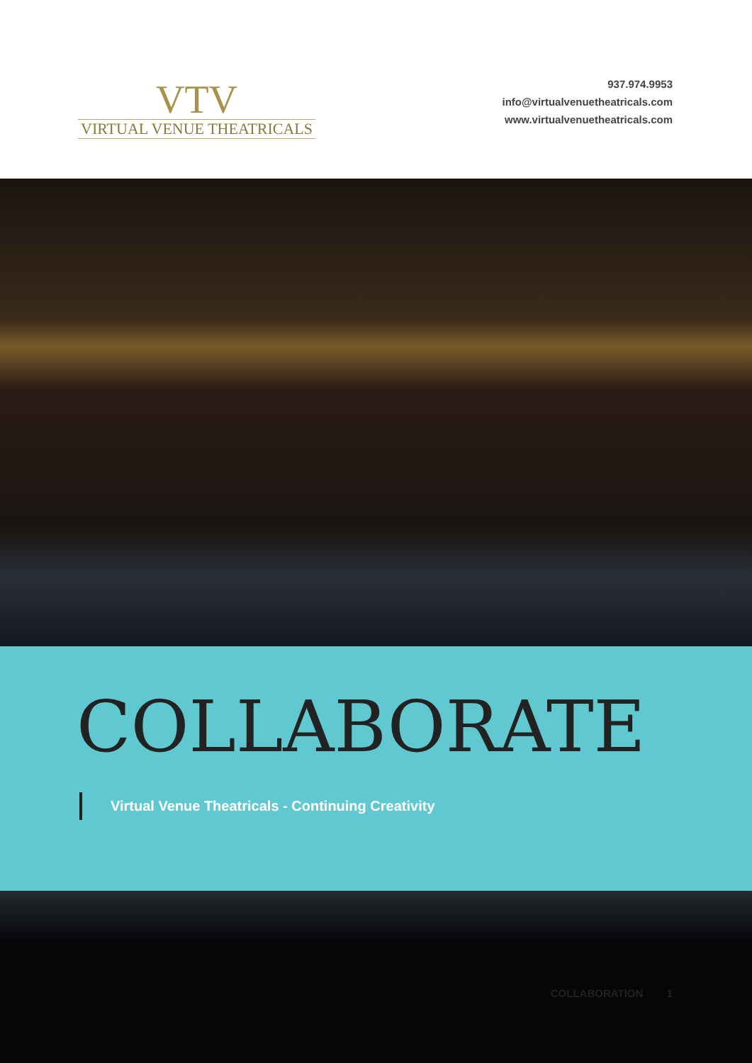VTV
VIRTUAL VENUE THEATRICALS
937.974.9953
info@virtualvenuetheatricals.com
www.virtualvenuetheatricals.com
COLLABORATE
Virtual Venue Theatricals - Continuing Creativity
COLLABORATION 1